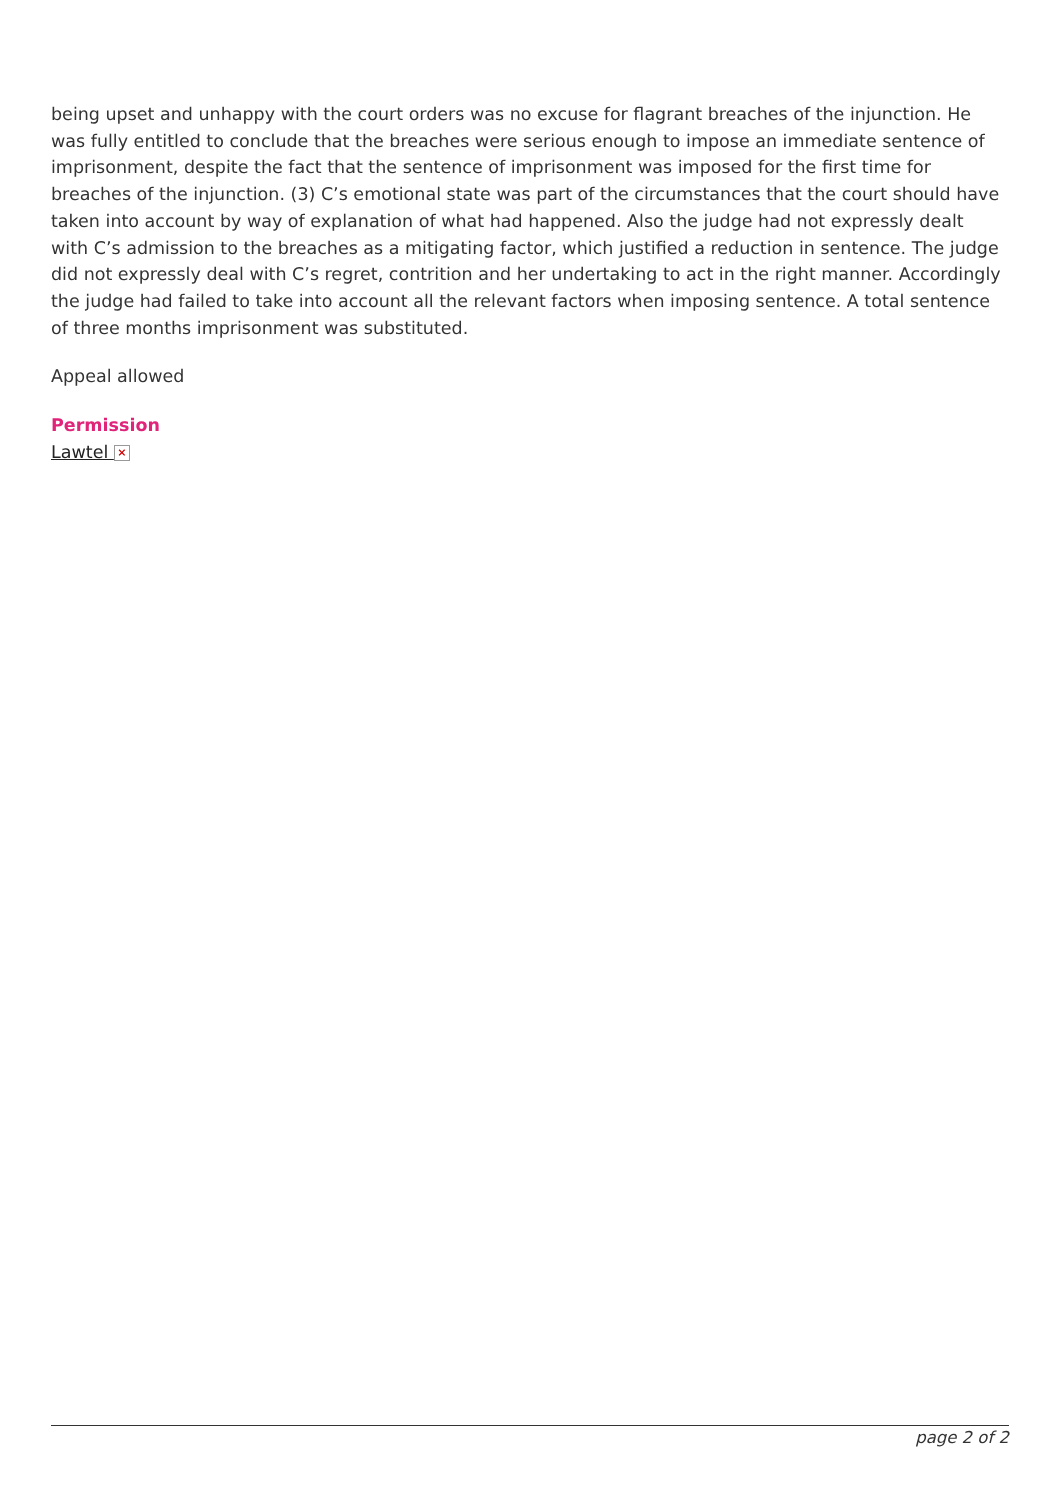being upset and unhappy with the court orders was no excuse for flagrant breaches of the injunction. He was fully entitled to conclude that the breaches were serious enough to impose an immediate sentence of imprisonment, despite the fact that the sentence of imprisonment was imposed for the first time for breaches of the injunction. (3) C’s emotional state was part of the circumstances that the court should have taken into account by way of explanation of what had happened. Also the judge had not expressly dealt with C’s admission to the breaches as a mitigating factor, which justified a reduction in sentence. The judge did not expressly deal with C’s regret, contrition and her undertaking to act in the right manner. Accordingly the judge had failed to take into account all the relevant factors when imposing sentence. A total sentence of three months imprisonment was substituted.
Appeal allowed
Permission
Lawtel ×
page 2 of 2